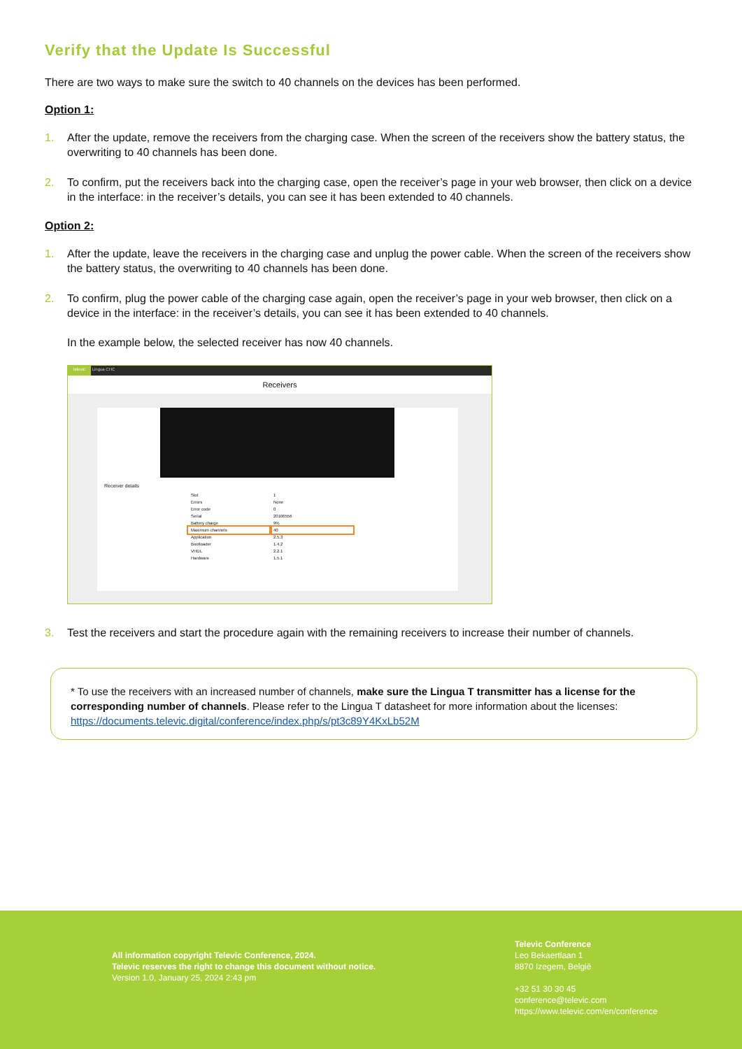Verify that the Update Is Successful
There are two ways to make sure the switch to 40 channels on the devices has been performed.
Option 1:
1. After the update, remove the receivers from the charging case. When the screen of the receivers show the battery status, the overwriting to 40 channels has been done.
2. To confirm, put the receivers back into the charging case, open the receiver’s page in your web browser, then click on a device in the interface: in the receiver’s details, you can see it has been extended to 40 channels.
Option 2:
1. After the update, leave the receivers in the charging case and unplug the power cable. When the screen of the receivers show the battery status, the overwriting to 40 channels has been done.
2. To confirm, plug the power cable of the charging case again, open the receiver’s page in your web browser, then click on a device in the interface: in the receiver’s details, you can see it has been extended to 40 channels.
In the example below, the selected receiver has now 40 channels.
televic Lingua CHC
Receivers
Receiver details
| Slot | 1 |
| Errors | None |
| Error code | 0 |
| Serial | 20106556 |
| Battery charge | 9% |
| Maximum channels | 40 |
| Application | 2.5.3 |
| Bootloader | 1.4.2 |
| VHDL | 2.2.1 |
| Hardware | 1.5.1 |
3. Test the receivers and start the procedure again with the remaining receivers to increase their number of channels.
* To use the receivers with an increased number of channels, make sure the Lingua T transmitter has a license for the corresponding number of channels. Please refer to the Lingua T datasheet for more information about the licenses: https://documents.televic.digital/conference/index.php/s/pt3c89Y4KxLb52M
All information copyright Televic Conference, 2024.
Televic reserves the right to change this document without notice.
Version 1.0, January 25, 2024 2:43 pm
Televic Conference
Leo Bekaertlaan 1
8870 Izegem, België
+32 51 30 30 45
conference@televic.com
https://www.televic.com/en/conference